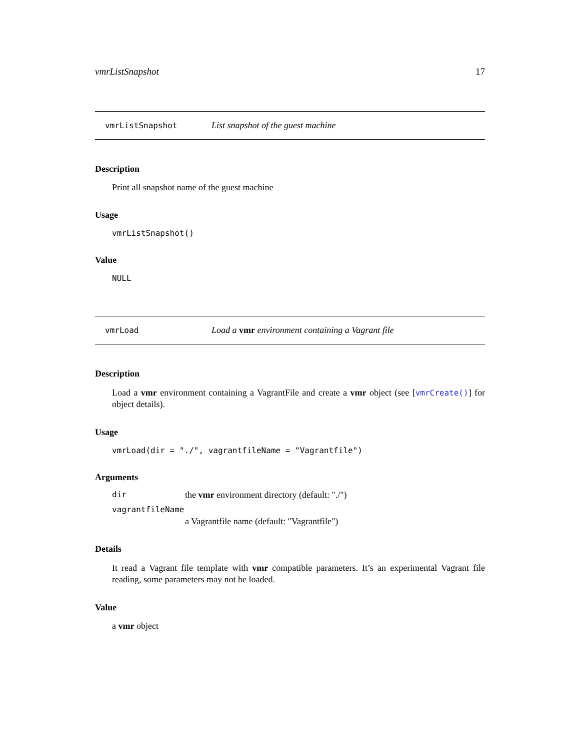vmrListSnapshot 17
vmrListSnapshot List snapshot of the guest machine
Description
Print all snapshot name of the guest machine
Usage
vmrListSnapshot()
Value
NULL
vmrLoad Load a vmr environment containing a Vagrant file
Description
Load a vmr environment containing a VagrantFile and create a vmr object (see [vmrCreate()] for object details).
Usage
vmrLoad(dir = "./", vagrantfileName = "Vagrantfile")
Arguments
| dir | the vmr environment directory (default: "./") |
| vagrantfileName | |
| | a Vagrantfile name (default: "Vagrantfile") |
Details
It read a Vagrant file template with vmr compatible parameters. It’s an experimental Vagrant file reading, some parameters may not be loaded.
Value
a vmr object